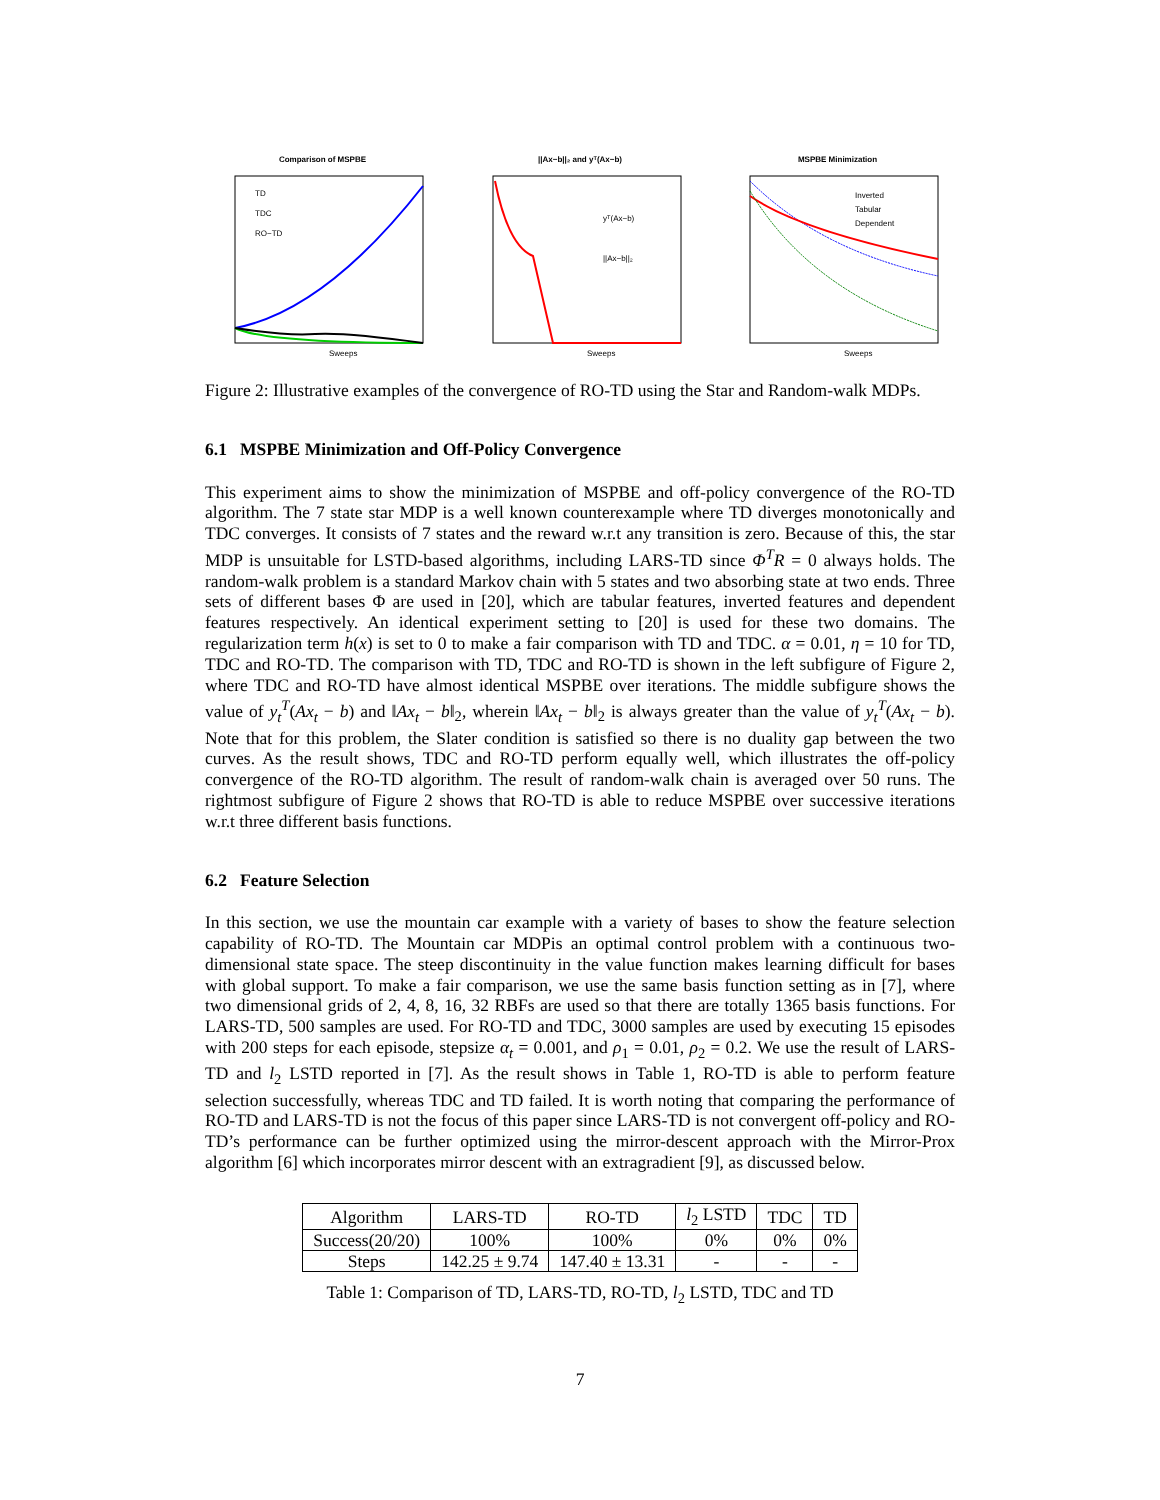Comparison of MSPBE
TD
TDC
RO−TD
Sweeps
||Ax−b||₂ and yᵀ(Ax−b)
yᵀ(Ax−b)
||Ax−b||₂
Sweeps
MSPBE Minimization
Inverted
Tabular
Dependent
Sweeps
Figure 2: Illustrative examples of the convergence of RO-TD using the Star and Random-walk MDPs.
6.1 MSPBE Minimization and Off-Policy Convergence
This experiment aims to show the minimization of MSPBE and off-policy convergence of the RO-TD algorithm. The 7 state star MDP is a well known counterexample where TD diverges monotonically and TDC converges. It consists of 7 states and the reward w.r.t any transition is zero. Because of this, the star MDP is unsuitable for LSTD-based algorithms, including LARS-TD since Φ<sup>T</sup>R = 0 always holds. The random-walk problem is a standard Markov chain with 5 states and two absorbing state at two ends. Three sets of different bases Φ are used in [20], which are tabular features, inverted features and dependent features respectively. An identical experiment setting to [20] is used for these two domains. The regularization term h(x) is set to 0 to make a fair comparison with TD and TDC. α = 0.01, η = 10 for TD, TDC and RO-TD. The comparison with TD, TDC and RO-TD is shown in the left subfigure of Figure 2, where TDC and RO-TD have almost identical MSPBE over iterations. The middle subfigure shows the value of y<sub>t</sub><sup>T</sup>(Ax<sub>t</sub> − b) and ‖Ax<sub>t</sub> − b‖<sub>2</sub>, wherein ‖Ax<sub>t</sub> − b‖<sub>2</sub> is always greater than the value of y<sub>t</sub><sup>T</sup>(Ax<sub>t</sub> − b). Note that for this problem, the Slater condition is satisfied so there is no duality gap between the two curves. As the result shows, TDC and RO-TD perform equally well, which illustrates the off-policy convergence of the RO-TD algorithm. The result of random-walk chain is averaged over 50 runs. The rightmost subfigure of Figure 2 shows that RO-TD is able to reduce MSPBE over successive iterations w.r.t three different basis functions.
6.2 Feature Selection
In this section, we use the mountain car example with a variety of bases to show the feature selection capability of RO-TD. The Mountain car MDPis an optimal control problem with a continuous two-dimensional state space. The steep discontinuity in the value function makes learning difficult for bases with global support. To make a fair comparison, we use the same basis function setting as in [7], where two dimensional grids of 2, 4, 8, 16, 32 RBFs are used so that there are totally 1365 basis functions. For LARS-TD, 500 samples are used. For RO-TD and TDC, 3000 samples are used by executing 15 episodes with 200 steps for each episode, stepsize α<sub>t</sub> = 0.001, and ρ<sub>1</sub> = 0.01, ρ<sub>2</sub> = 0.2. We use the result of LARS-TD and l<sub>2</sub> LSTD reported in [7]. As the result shows in Table 1, RO-TD is able to perform feature selection successfully, whereas TDC and TD failed. It is worth noting that comparing the performance of RO-TD and LARS-TD is not the focus of this paper since LARS-TD is not convergent off-policy and RO-TD’s performance can be further optimized using the mirror-descent approach with the Mirror-Prox algorithm [6] which incorporates mirror descent with an extragradient [9], as discussed below.
| Algorithm | LARS-TD | RO-TD | l<sub>2</sub> LSTD | TDC | TD |
| --- | --- | --- | --- | --- | --- |
| Success(20/20) | 100% | 100% | 0% | 0% | 0% |
| Steps | 142.25 ± 9.74 | 147.40 ± 13.31 | - | - | - |
Table 1: Comparison of TD, LARS-TD, RO-TD, l<sub>2</sub> LSTD, TDC and TD
7